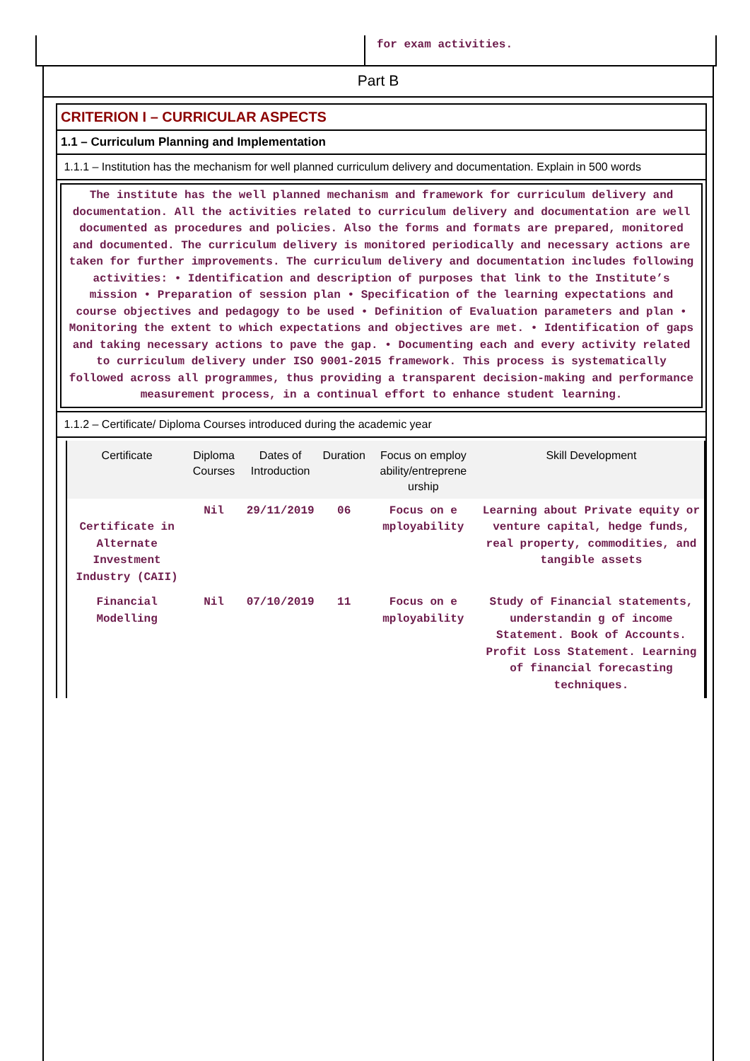for exam activities.
Part B
CRITERION I – CURRICULAR ASPECTS
1.1 – Curriculum Planning and Implementation
1.1.1 – Institution has the mechanism for well planned curriculum delivery and documentation. Explain in 500 words
The institute has the well planned mechanism and framework for curriculum delivery and documentation. All the activities related to curriculum delivery and documentation are well documented as procedures and policies. Also the forms and formats are prepared, monitored and documented. The curriculum delivery is monitored periodically and necessary actions are taken for further improvements. The curriculum delivery and documentation includes following activities: • Identification and description of purposes that link to the Institute’s mission • Preparation of session plan • Specification of the learning expectations and course objectives and pedagogy to be used • Definition of Evaluation parameters and plan • Monitoring the extent to which expectations and objectives are met. • Identification of gaps and taking necessary actions to pave the gap. • Documenting each and every activity related to curriculum delivery under ISO 9001-2015 framework. This process is systematically followed across all programmes, thus providing a transparent decision-making and performance measurement process, in a continual effort to enhance student learning.
1.1.2 – Certificate/ Diploma Courses introduced during the academic year
| Certificate | Diploma Courses | Dates of Introduction | Duration | Focus on employ ability/entreprene urship | Skill Development |
| --- | --- | --- | --- | --- | --- |
| Certificate in Alternate Investment Industry (CAII) | Nil | 29/11/2019 | 06 | Focus on e mployability | Learning about Private equity or venture capital, hedge funds, real property, commodities, and tangible assets |
| Financial Modelling | Nil | 07/10/2019 | 11 | Focus on e mployability | Study of Financial statements, understandin g of income Statement. Book of Accounts. Profit Loss Statement. Learning of financial forecasting techniques. |